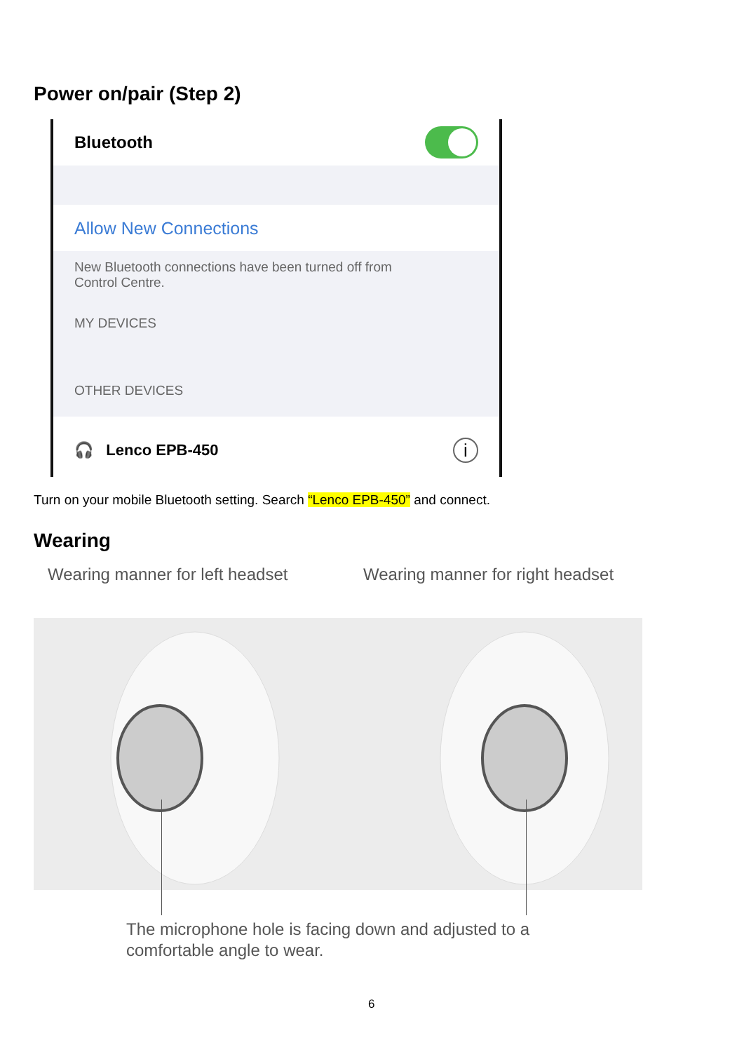Power on/pair (Step 2)
Bluetooth
Allow New Connections
New Bluetooth connections have been turned off from
Control Centre.
MY DEVICES
OTHER DEVICES
🎧 Lenco EPB-450 i
Turn on your mobile Bluetooth setting. Search “Lenco EPB-450” and connect.
Wearing
Wearing manner for left headset
Wearing manner for right headset
The microphone hole is facing down and adjusted to a
comfortable angle to wear.
6